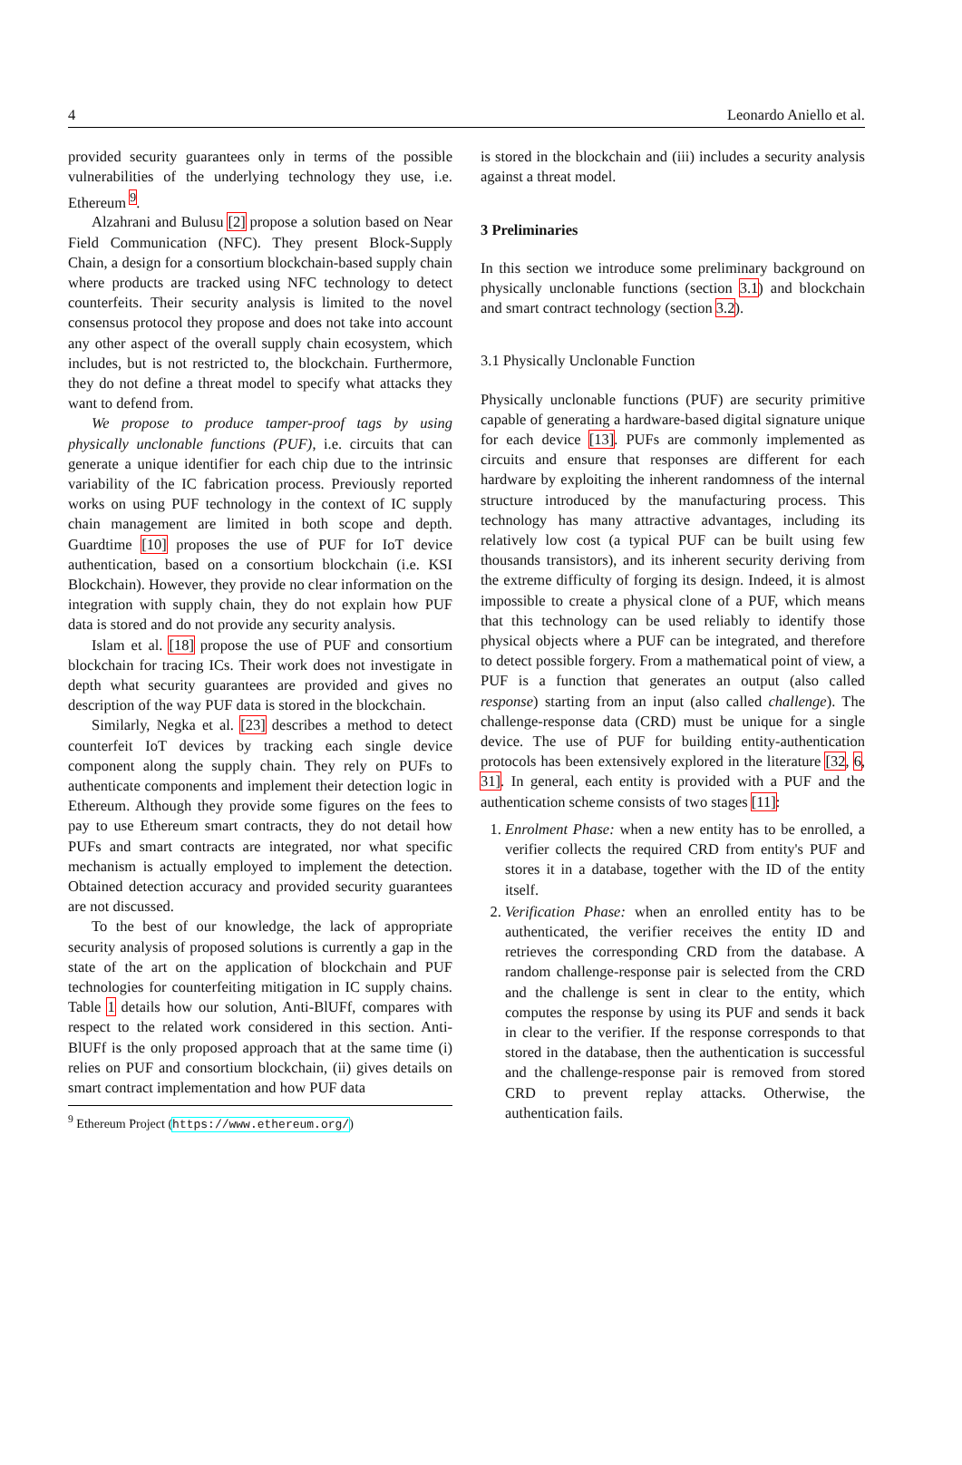4 Leonardo Aniello et al.
provided security guarantees only in terms of the possible vulnerabilities of the underlying technology they use, i.e. Ethereum <sup>9</sup>.
Alzahrani and Bulusu [2] propose a solution based on Near Field Communication (NFC). They present Block-Supply Chain, a design for a consortium blockchain-based supply chain where products are tracked using NFC technology to detect counterfeits. Their security analysis is limited to the novel consensus protocol they propose and does not take into account any other aspect of the overall supply chain ecosystem, which includes, but is not restricted to, the blockchain. Furthermore, they do not define a threat model to specify what attacks they want to defend from.
We propose to produce tamper-proof tags by using physically unclonable functions (PUF), i.e. circuits that can generate a unique identifier for each chip due to the intrinsic variability of the IC fabrication process. Previously reported works on using PUF technology in the context of IC supply chain management are limited in both scope and depth. Guardtime [10] proposes the use of PUF for IoT device authentication, based on a consortium blockchain (i.e. KSI Blockchain). However, they provide no clear information on the integration with supply chain, they do not explain how PUF data is stored and do not provide any security analysis.
Islam et al. [18] propose the use of PUF and consortium blockchain for tracing ICs. Their work does not investigate in depth what security guarantees are provided and gives no description of the way PUF data is stored in the blockchain.
Similarly, Negka et al. [23] describes a method to detect counterfeit IoT devices by tracking each single device component along the supply chain. They rely on PUFs to authenticate components and implement their detection logic in Ethereum. Although they provide some figures on the fees to pay to use Ethereum smart contracts, they do not detail how PUFs and smart contracts are integrated, nor what specific mechanism is actually employed to implement the detection. Obtained detection accuracy and provided security guarantees are not discussed.
To the best of our knowledge, the lack of appropriate security analysis of proposed solutions is currently a gap in the state of the art on the application of blockchain and PUF technologies for counterfeiting mitigation in IC supply chains. Table 1 details how our solution, Anti-BlUFf, compares with respect to the related work considered in this section. Anti-BlUFf is the only proposed approach that at the same time (i) relies on PUF and consortium blockchain, (ii) gives details on smart contract implementation and how PUF data
<sup>9</sup> Ethereum Project (https://www.ethereum.org/)
is stored in the blockchain and (iii) includes a security analysis against a threat model.
3 Preliminaries
In this section we introduce some preliminary background on physically unclonable functions (section 3.1) and blockchain and smart contract technology (section 3.2).
3.1 Physically Unclonable Function
Physically unclonable functions (PUF) are security primitive capable of generating a hardware-based digital signature unique for each device [13]. PUFs are commonly implemented as circuits and ensure that responses are different for each hardware by exploiting the inherent randomness of the internal structure introduced by the manufacturing process. This technology has many attractive advantages, including its relatively low cost (a typical PUF can be built using few thousands transistors), and its inherent security deriving from the extreme difficulty of forging its design. Indeed, it is almost impossible to create a physical clone of a PUF, which means that this technology can be used reliably to identify those physical objects where a PUF can be integrated, and therefore to detect possible forgery. From a mathematical point of view, a PUF is a function that generates an output (also called response) starting from an input (also called challenge). The challenge-response data (CRD) must be unique for a single device. The use of PUF for building entity-authentication protocols has been extensively explored in the literature [32, 6, 31]. In general, each entity is provided with a PUF and the authentication scheme consists of two stages [11]:
1. Enrolment Phase: when a new entity has to be enrolled, a verifier collects the required CRD from entity's PUF and stores it in a database, together with the ID of the entity itself.
2. Verification Phase: when an enrolled entity has to be authenticated, the verifier receives the entity ID and retrieves the corresponding CRD from the database. A random challenge-response pair is selected from the CRD and the challenge is sent in clear to the entity, which computes the response by using its PUF and sends it back in clear to the verifier. If the response corresponds to that stored in the database, then the authentication is successful and the challenge-response pair is removed from stored CRD to prevent replay attacks. Otherwise, the authentication fails.